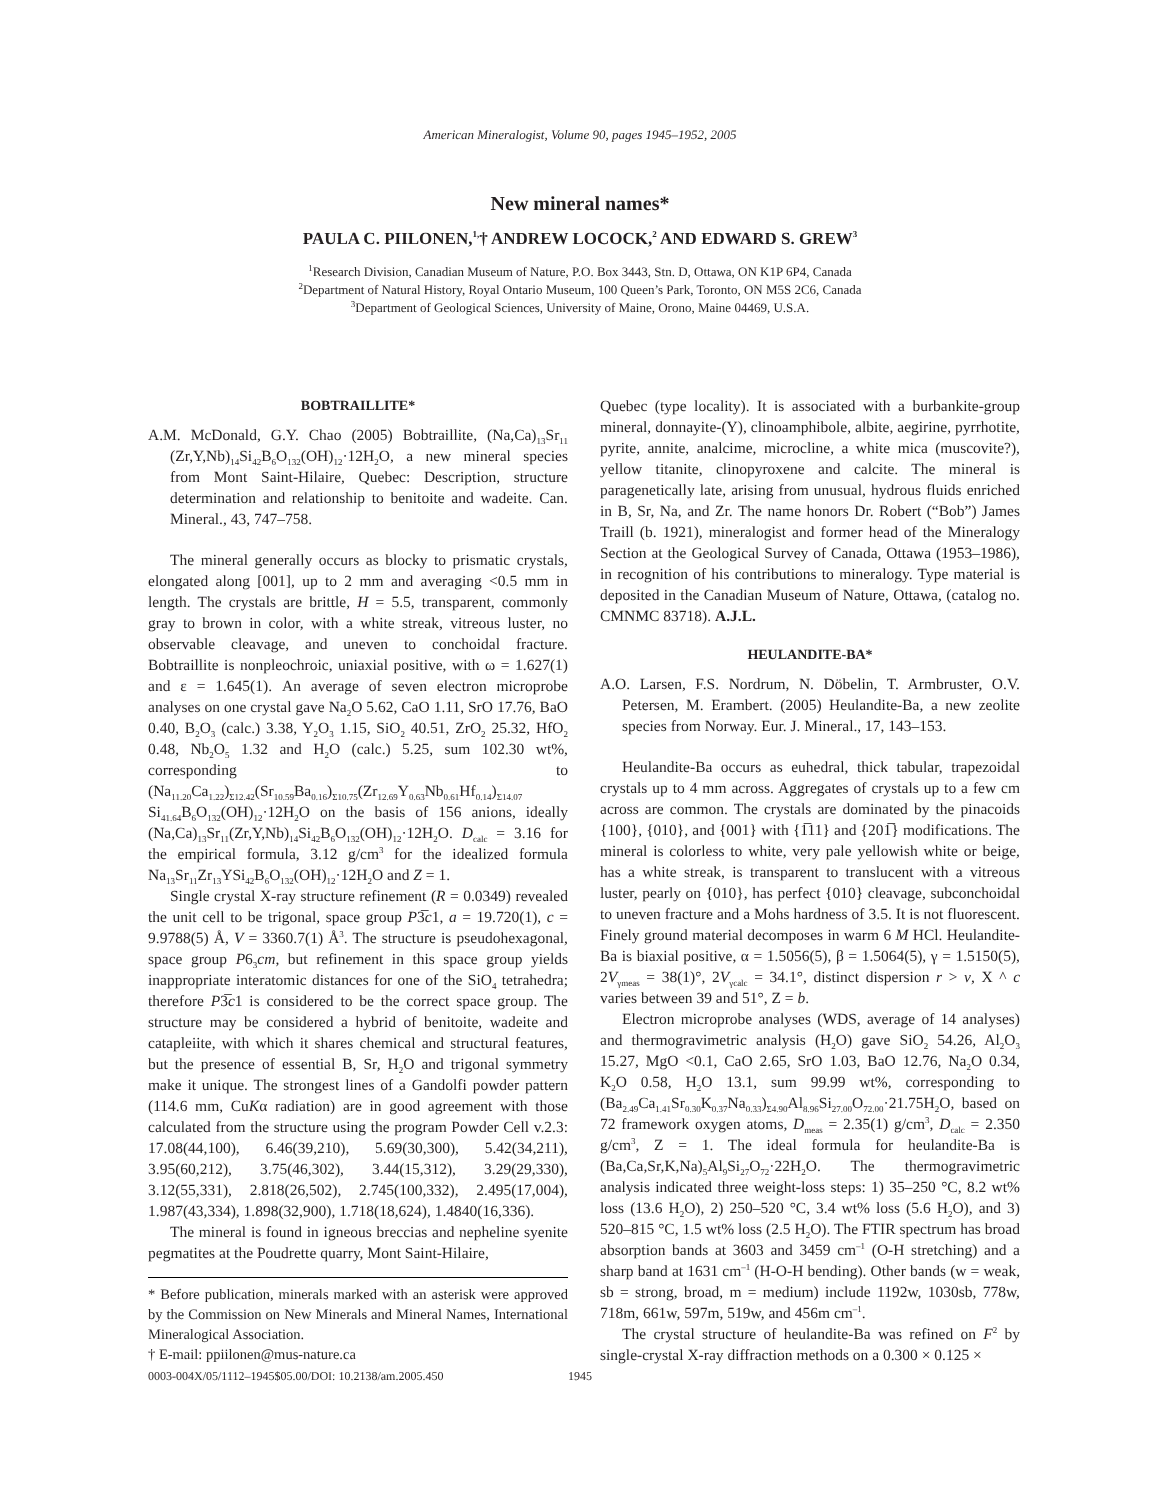American Mineralogist, Volume 90, pages 1945–1952, 2005
New mineral names*
PAULA C. PIILONEN,<sup>1,</sup>† ANDREW LOCOCK,<sup>2</sup> AND EDWARD S. GREW<sup>3</sup>
<sup>1</sup> Research Division, Canadian Museum of Nature, P.O. Box 3443, Stn. D, Ottawa, ON K1P 6P4, Canada
<sup>2</sup> Department of Natural History, Royal Ontario Museum, 100 Queen’s Park, Toronto, ON M5S 2C6, Canada
<sup>3</sup> Department of Geological Sciences, University of Maine, Orono, Maine 04469, U.S.A.
BOBTRAILLITE*
A.M. McDonald, G.Y. Chao (2005) Bobtraillite, (Na,Ca)<sub>13</sub>Sr<sub>11</sub> (Zr,Y,Nb)<sub>14</sub>Si<sub>42</sub>B<sub>6</sub>O<sub>132</sub>(OH)<sub>12</sub>·12H<sub>2</sub>O, a new mineral species from Mont Saint-Hilaire, Quebec: Description, structure determination and relationship to benitoite and wadeite. Can. Mineral., 43, 747–758.
The mineral generally occurs as blocky to prismatic crystals, elongated along [001], up to 2 mm and averaging <0.5 mm in length. The crystals are brittle, H = 5.5, transparent, commonly gray to brown in color, with a white streak, vitreous luster, no observable cleavage, and uneven to conchoidal fracture. Bobtraillite is nonpleochroic, uniaxial positive, with ω = 1.627(1) and ε = 1.645(1). An average of seven electron microprobe analyses on one crystal gave Na<sub>2</sub>O 5.62, CaO 1.11, SrO 17.76, BaO 0.40, B<sub>2</sub>O<sub>3</sub> (calc.) 3.38, Y<sub>2</sub>O<sub>3</sub> 1.15, SiO<sub>2</sub> 40.51, ZrO<sub>2</sub> 25.32, HfO<sub>2</sub> 0.48, Nb<sub>2</sub>O<sub>5</sub> 1.32 and H<sub>2</sub>O (calc.) 5.25, sum 102.30 wt%, corresponding to (Na<sub>11.20</sub>Ca<sub>1.22</sub>)<sub>Σ12.42</sub>(Sr<sub>10.59</sub>Ba<sub>0.16</sub>)<sub>Σ10.75</sub>(Zr<sub>12.69</sub>Y<sub>0.63</sub>Nb<sub>0.61</sub>Hf<sub>0.14</sub>)<sub>Σ14.07</sub> Si<sub>41.64</sub>B<sub>6</sub>O<sub>132</sub>(OH)<sub>12</sub>·12H<sub>2</sub>O on the basis of 156 anions, ideally (Na,Ca)<sub>13</sub>Sr<sub>11</sub>(Zr,Y,Nb)<sub>14</sub>Si<sub>42</sub>B<sub>6</sub>O<sub>132</sub>(OH)<sub>12</sub>·12H<sub>2</sub>O. D<sub>calc</sub> = 3.16 for the empirical formula, 3.12 g/cm<sup>3</sup> for the idealized formula Na<sub>13</sub>Sr<sub>11</sub>Zr<sub>13</sub>YSi<sub>42</sub>B<sub>6</sub>O<sub>132</sub>(OH)<sub>12</sub>·12H<sub>2</sub>O and Z = 1.
Single crystal X-ray structure refinement (R = 0.0349) revealed the unit cell to be trigonal, space group P3̅c1, a = 19.720(1), c = 9.9788(5) Å, V = 3360.7(1) Å<sup>3</sup>. The structure is pseudohexagonal, space group P6<sub>3</sub>cm, but refinement in this space group yields inappropriate interatomic distances for one of the SiO<sub>4</sub> tetrahedra; therefore P3̅c1 is considered to be the correct space group. The structure may be considered a hybrid of benitoite, wadeite and catapleiite, with which it shares chemical and structural features, but the presence of essential B, Sr, H<sub>2</sub>O and trigonal symmetry make it unique. The strongest lines of a Gandolfi powder pattern (114.6 mm, CuKα radiation) are in good agreement with those calculated from the structure using the program Powder Cell v.2.3: 17.08(44,100), 6.46(39,210), 5.69(30,300), 5.42(34,211), 3.95(60,212), 3.75(46,302), 3.44(15,312), 3.29(29,330), 3.12(55,331), 2.818(26,502), 2.745(100,332), 2.495(17,004), 1.987(43,334), 1.898(32,900), 1.718(18,624), 1.4840(16,336).
The mineral is found in igneous breccias and nepheline syenite pegmatites at the Poudrette quarry, Mont Saint-Hilaire,
* Before publication, minerals marked with an asterisk were approved by the Commission on New Minerals and Mineral Names, International Mineralogical Association.
† E-mail: ppiilonen@mus-nature.ca
Quebec (type locality). It is associated with a burbankite-group mineral, donnayite-(Y), clinoamphibole, albite, aegirine, pyrrhotite, pyrite, annite, analcime, microcline, a white mica (muscovite?), yellow titanite, clinopyroxene and calcite. The mineral is paragenetically late, arising from unusual, hydrous fluids enriched in B, Sr, Na, and Zr. The name honors Dr. Robert (“Bob”) James Traill (b. 1921), mineralogist and former head of the Mineralogy Section at the Geological Survey of Canada, Ottawa (1953–1986), in recognition of his contributions to mineralogy. Type material is deposited in the Canadian Museum of Nature, Ottawa, (catalog no. CMNMC 83718). A.J.L.
HEULANDITE-BA*
A.O. Larsen, F.S. Nordrum, N. Döbelin, T. Armbruster, O.V. Petersen, M. Erambert. (2005) Heulandite-Ba, a new zeolite species from Norway. Eur. J. Mineral., 17, 143–153.
Heulandite-Ba occurs as euhedral, thick tabular, trapezoidal crystals up to 4 mm across. Aggregates of crystals up to a few cm across are common. The crystals are dominated by the pinacoids {100}, {010}, and {001} with {1̅11} and {201̅} modifications. The mineral is colorless to white, very pale yellowish white or beige, has a white streak, is transparent to translucent with a vitreous luster, pearly on {010}, has perfect {010} cleavage, subconchoidal to uneven fracture and a Mohs hardness of 3.5. It is not fluorescent. Finely ground material decomposes in warm 6 M HCl. Heulandite-Ba is biaxial positive, α = 1.5056(5), β = 1.5064(5), γ = 1.5150(5), 2V<sub>γmeas</sub> = 38(1)°, 2V<sub>γcalc</sub> = 34.1°, distinct dispersion r > v, X ^ c varies between 39 and 51°, Z = b.
Electron microprobe analyses (WDS, average of 14 analyses) and thermogravimetric analysis (H<sub>2</sub>O) gave SiO<sub>2</sub> 54.26, Al<sub>2</sub>O<sub>3</sub> 15.27, MgO <0.1, CaO 2.65, SrO 1.03, BaO 12.76, Na<sub>2</sub>O 0.34, K<sub>2</sub>O 0.58, H<sub>2</sub>O 13.1, sum 99.99 wt%, corresponding to (Ba<sub>2.49</sub>Ca<sub>1.41</sub>Sr<sub>0.30</sub>K<sub>0.37</sub>Na<sub>0.33</sub>)<sub>Σ4.90</sub>Al<sub>8.96</sub>Si<sub>27.00</sub>O<sub>72.00</sub>·21.75H<sub>2</sub>O, based on 72 framework oxygen atoms, D<sub>meas</sub> = 2.35(1) g/cm<sup>3</sup>, D<sub>calc</sub> = 2.350 g/cm<sup>3</sup>, Z = 1. The ideal formula for heulandite-Ba is (Ba,Ca,Sr,K,Na)<sub>5</sub>Al<sub>9</sub>Si<sub>27</sub>O<sub>72</sub>·22H<sub>2</sub>O. The thermogravimetric analysis indicated three weight-loss steps: 1) 35–250 °C, 8.2 wt% loss (13.6 H<sub>2</sub>O), 2) 250–520 °C, 3.4 wt% loss (5.6 H<sub>2</sub>O), and 3) 520–815 °C, 1.5 wt% loss (2.5 H<sub>2</sub>O). The FTIR spectrum has broad absorption bands at 3603 and 3459 cm<sup>–1</sup> (O-H stretching) and a sharp band at 1631 cm<sup>–1</sup> (H-O-H bending). Other bands (w = weak, sb = strong, broad, m = medium) include 1192w, 1030sb, 778w, 718m, 661w, 597m, 519w, and 456m cm<sup>–1</sup>.
The crystal structure of heulandite-Ba was refined on F<sup>2</sup> by single-crystal X-ray diffraction methods on a 0.300 × 0.125 ×
0003-004X/05/1112–1945$05.00/DOI: 10.2138/am.2005.450
1945